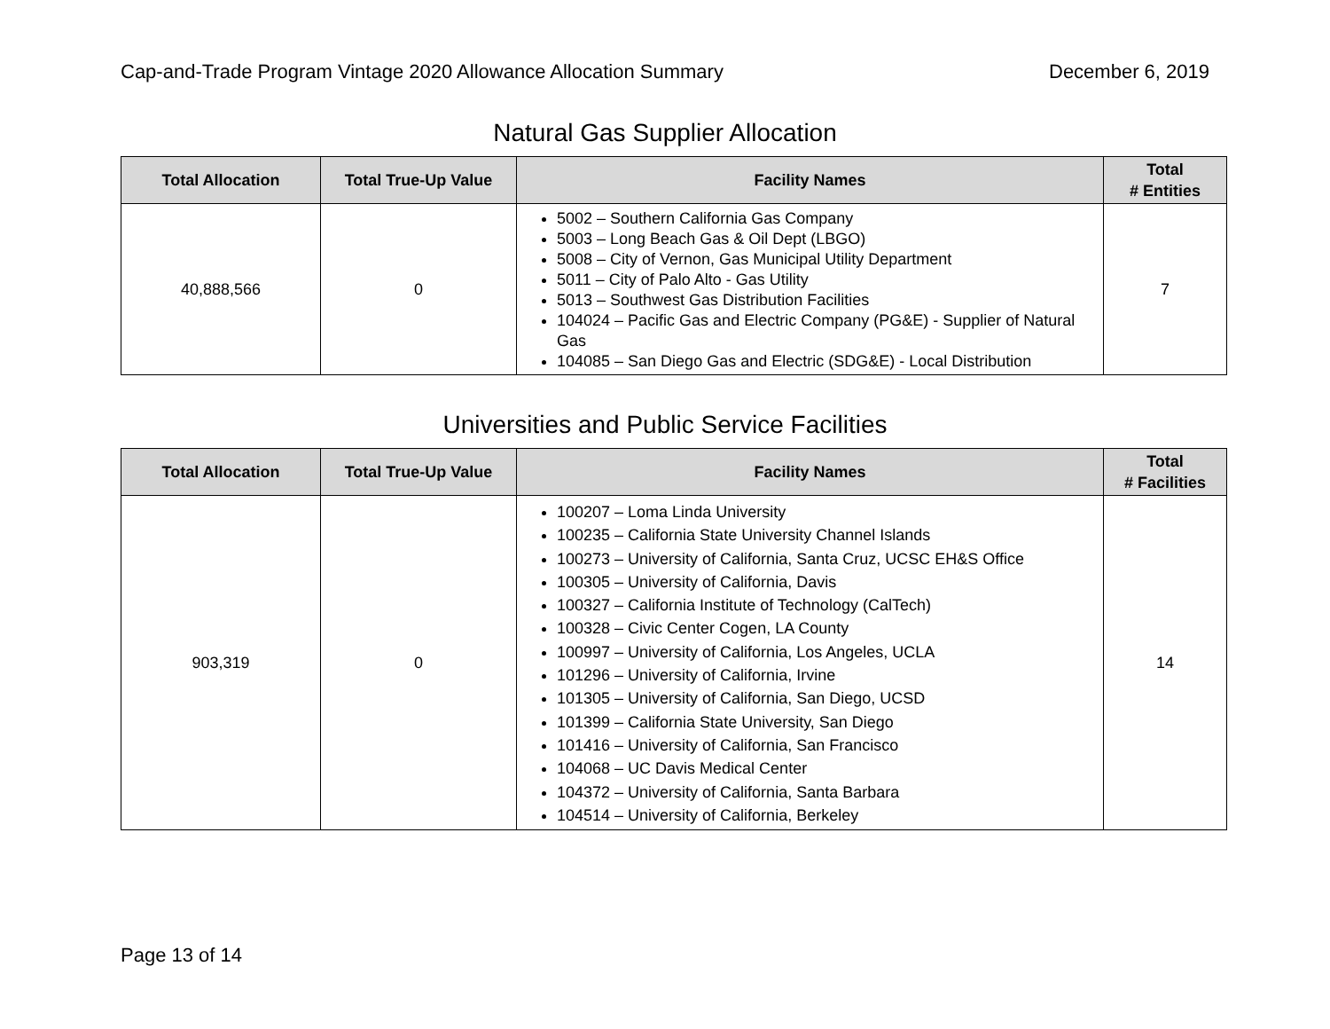Cap-and-Trade Program Vintage 2020 Allowance Allocation Summary December 6, 2019
Natural Gas Supplier Allocation
| Total Allocation | Total True-Up Value | Facility Names | Total # Entities |
| --- | --- | --- | --- |
| 40,888,566 | 0 | 5002 – Southern California Gas Company 5003 – Long Beach Gas & Oil Dept (LBGO) 5008 – City of Vernon, Gas Municipal Utility Department 5011 – City of Palo Alto - Gas Utility 5013 – Southwest Gas Distribution Facilities 104024 – Pacific Gas and Electric Company (PG&E) - Supplier of Natural Gas 104085 – San Diego Gas and Electric (SDG&E) - Local Distribution | 7 |
Universities and Public Service Facilities
| Total Allocation | Total True-Up Value | Facility Names | Total # Facilities |
| --- | --- | --- | --- |
| 903,319 | 0 | 100207 – Loma Linda University 100235 – California State University Channel Islands 100273 – University of California, Santa Cruz, UCSC EH&S Office 100305 – University of California, Davis 100327 – California Institute of Technology (CalTech) 100328 – Civic Center Cogen, LA County 100997 – University of California, Los Angeles, UCLA 101296 – University of California, Irvine 101305 – University of California, San Diego, UCSD 101399 – California State University, San Diego 101416 – University of California, San Francisco 104068 – UC Davis Medical Center 104372 – University of California, Santa Barbara 104514 – University of California, Berkeley | 14 |
Page 13 of 14